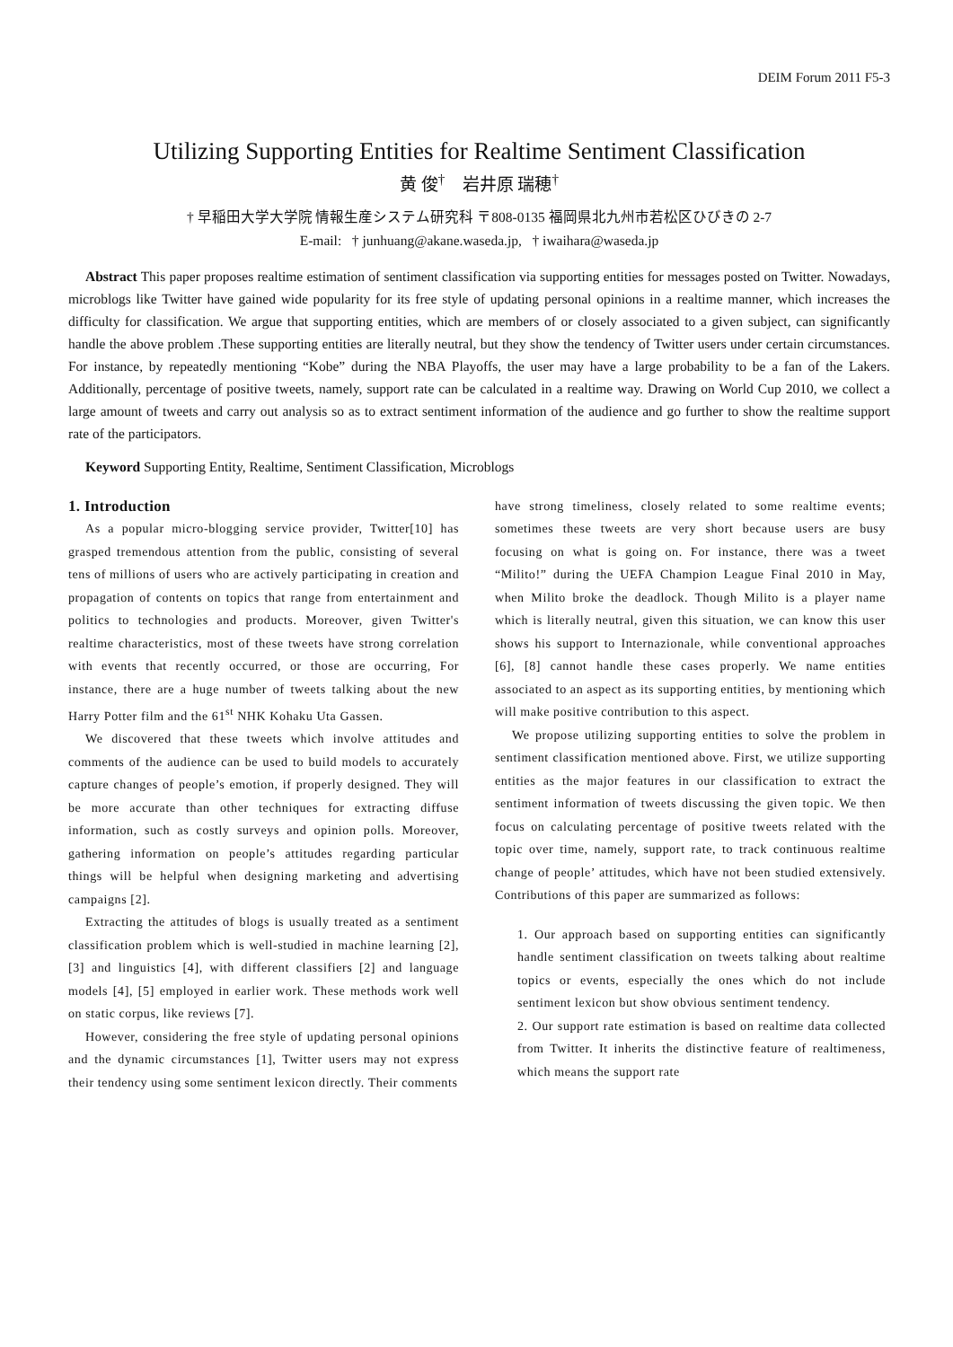DEIM Forum 2011 F5-3
Utilizing Supporting Entities for Realtime Sentiment Classification
黄 俊<sup>†</sup> 岩井原 瑞穂<sup>†</sup>
† 早稲田大学大学院 情報生産システム研究科 〒808-0135 福岡県北九州市若松区ひびきの 2-7
E-mail: † junhuang@akane.waseda.jp, † iwaihara@waseda.jp
Abstract This paper proposes realtime estimation of sentiment classification via supporting entities for messages posted on Twitter. Nowadays, microblogs like Twitter have gained wide popularity for its free style of updating personal opinions in a realtime manner, which increases the difficulty for classification. We argue that supporting entities, which are members of or closely associated to a given subject, can significantly handle the above problem .These supporting entities are literally neutral, but they show the tendency of Twitter users under certain circumstances. For instance, by repeatedly mentioning “Kobe” during the NBA Playoffs, the user may have a large probability to be a fan of the Lakers. Additionally, percentage of positive tweets, namely, support rate can be calculated in a realtime way. Drawing on World Cup 2010, we collect a large amount of tweets and carry out analysis so as to extract sentiment information of the audience and go further to show the realtime support rate of the participators.
Keyword Supporting Entity, Realtime, Sentiment Classification, Microblogs
1. Introduction
As a popular micro-blogging service provider, Twitter[10] has grasped tremendous attention from the public, consisting of several tens of millions of users who are actively participating in creation and propagation of contents on topics that range from entertainment and politics to technologies and products. Moreover, given Twitter's realtime characteristics, most of these tweets have strong correlation with events that recently occurred, or those are occurring, For instance, there are a huge number of tweets talking about the new Harry Potter film and the 61<sup>st</sup> NHK Kohaku Uta Gassen.
We discovered that these tweets which involve attitudes and comments of the audience can be used to build models to accurately capture changes of people’s emotion, if properly designed. They will be more accurate than other techniques for extracting diffuse information, such as costly surveys and opinion polls. Moreover, gathering information on people’s attitudes regarding particular things will be helpful when designing marketing and advertising campaigns [2].
Extracting the attitudes of blogs is usually treated as a sentiment classification problem which is well-studied in machine learning [2], [3] and linguistics [4], with different classifiers [2] and language models [4], [5] employed in earlier work. These methods work well on static corpus, like reviews [7].
However, considering the free style of updating personal opinions and the dynamic circumstances [1], Twitter users may not express their tendency using some sentiment lexicon directly. Their comments
have strong timeliness, closely related to some realtime events; sometimes these tweets are very short because users are busy focusing on what is going on. For instance, there was a tweet “Milito!” during the UEFA Champion League Final 2010 in May, when Milito broke the deadlock. Though Milito is a player name which is literally neutral, given this situation, we can know this user shows his support to Internazionale, while conventional approaches [6], [8] cannot handle these cases properly. We name entities associated to an aspect as its supporting entities, by mentioning which will make positive contribution to this aspect.
We propose utilizing supporting entities to solve the problem in sentiment classification mentioned above. First, we utilize supporting entities as the major features in our classification to extract the sentiment information of tweets discussing the given topic. We then focus on calculating percentage of positive tweets related with the topic over time, namely, support rate, to track continuous realtime change of people’ attitudes, which have not been studied extensively. Contributions of this paper are summarized as follows:
1. Our approach based on supporting entities can significantly handle sentiment classification on tweets talking about realtime topics or events, especially the ones which do not include sentiment lexicon but show obvious sentiment tendency.
2. Our support rate estimation is based on realtime data collected from Twitter. It inherits the distinctive feature of realtimeness, which means the support rate